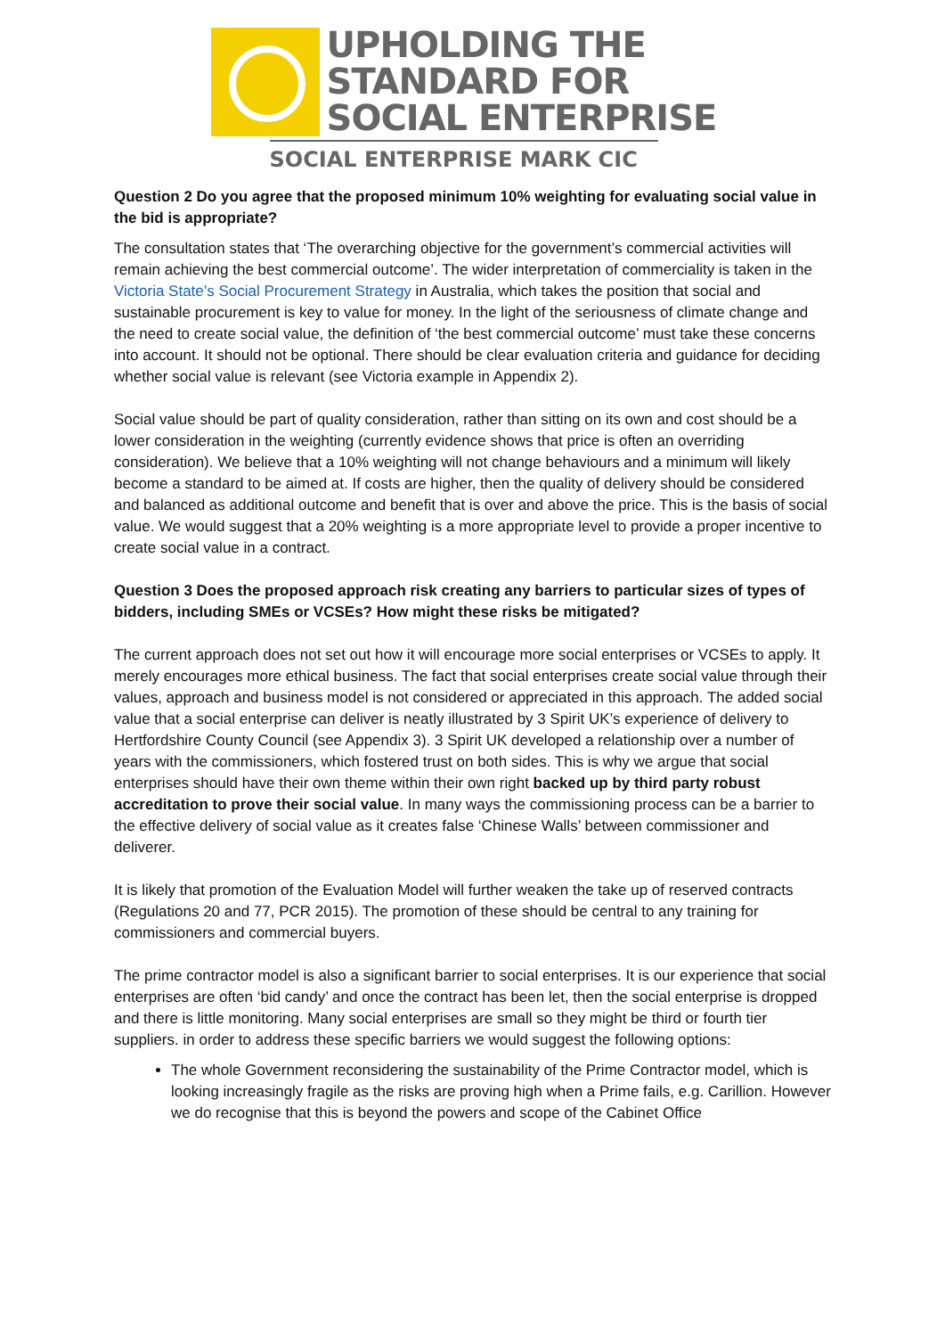UPHOLDING THE
STANDARD FOR
SOCIAL ENTERPRISE
SOCIAL ENTERPRISE MARK CIC
Question 2 Do you agree that the proposed minimum 10% weighting for evaluating social value in the bid is appropriate?
The consultation states that ‘The overarching objective for the government’s commercial activities will remain achieving the best commercial outcome’. The wider interpretation of commerciality is taken in the Victoria State’s Social Procurement Strategy in Australia, which takes the position that social and sustainable procurement is key to value for money. In the light of the seriousness of climate change and the need to create social value, the definition of ‘the best commercial outcome’ must take these concerns into account. It should not be optional. There should be clear evaluation criteria and guidance for deciding whether social value is relevant (see Victoria example in Appendix 2).
Social value should be part of quality consideration, rather than sitting on its own and cost should be a lower consideration in the weighting (currently evidence shows that price is often an overriding consideration). We believe that a 10% weighting will not change behaviours and a minimum will likely become a standard to be aimed at. If costs are higher, then the quality of delivery should be considered and balanced as additional outcome and benefit that is over and above the price. This is the basis of social value. We would suggest that a 20% weighting is a more appropriate level to provide a proper incentive to create social value in a contract.
Question 3 Does the proposed approach risk creating any barriers to particular sizes of types of bidders, including SMEs or VCSEs? How might these risks be mitigated?
The current approach does not set out how it will encourage more social enterprises or VCSEs to apply. It merely encourages more ethical business. The fact that social enterprises create social value through their values, approach and business model is not considered or appreciated in this approach. The added social value that a social enterprise can deliver is neatly illustrated by 3 Spirit UK’s experience of delivery to Hertfordshire County Council (see Appendix 3). 3 Spirit UK developed a relationship over a number of years with the commissioners, which fostered trust on both sides. This is why we argue that social enterprises should have their own theme within their own right backed up by third party robust accreditation to prove their social value. In many ways the commissioning process can be a barrier to the effective delivery of social value as it creates false ‘Chinese Walls’ between commissioner and deliverer.
It is likely that promotion of the Evaluation Model will further weaken the take up of reserved contracts (Regulations 20 and 77, PCR 2015). The promotion of these should be central to any training for commissioners and commercial buyers.
The prime contractor model is also a significant barrier to social enterprises. It is our experience that social enterprises are often ‘bid candy’ and once the contract has been let, then the social enterprise is dropped and there is little monitoring. Many social enterprises are small so they might be third or fourth tier suppliers. in order to address these specific barriers we would suggest the following options:
The whole Government reconsidering the sustainability of the Prime Contractor model, which is looking increasingly fragile as the risks are proving high when a Prime fails, e.g. Carillion. However we do recognise that this is beyond the powers and scope of the Cabinet Office